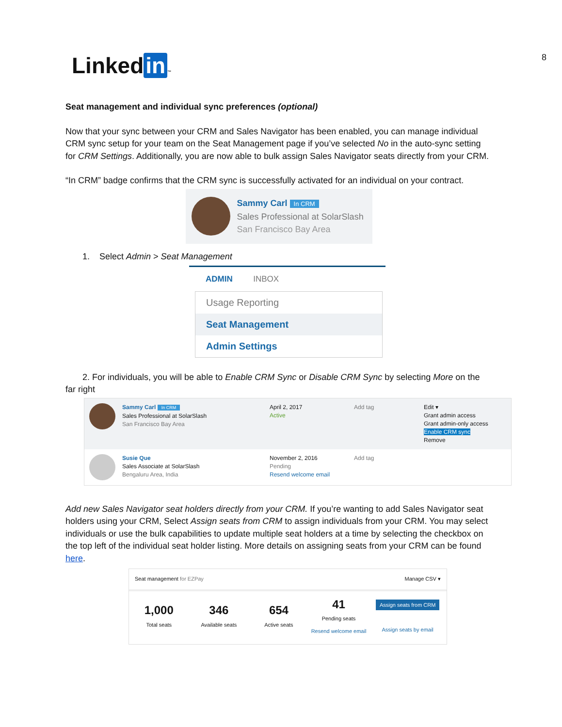Linked in ™ 8
Seat management and individual sync preferences (optional)
Now that your sync between your CRM and Sales Navigator has been enabled, you can manage individual CRM sync setup for your team on the Seat Management page if you’ve selected No in the auto-sync setting for CRM Settings. Additionally, you are now able to bulk assign Sales Navigator seats directly from your CRM.
“In CRM” badge confirms that the CRM sync is successfully activated for an individual on your contract.
Sammy Carl In CRM
Sales Professional at SolarSlash
San Francisco Bay Area
1. Select Admin > Seat Management
ADMIN INBOX
Usage Reporting
Seat Management
Admin Settings
2. For individuals, you will be able to Enable CRM Sync or Disable CRM Sync by selecting More on the far right
Sammy Carl In CRM
Sales Professional at SolarSlash
San Francisco Bay Area
April 2, 2017
Active
Add tag Edit ▾
Grant admin access
Grant admin-only access
Enable CRM sync
Remove
Susie Que
Sales Associate at SolarSlash
Bengaluru Area, India
November 2, 2016
Pending
Resend welcome email
Add tag
Add new Sales Navigator seat holders directly from your CRM. If you’re wanting to add Sales Navigator seat holders using your CRM, Select Assign seats from CRM to assign individuals from your CRM. You may select individuals or use the bulk capabilities to update multiple seat holders at a time by selecting the checkbox on the top left of the individual seat holder listing. More details on assigning seats from your CRM can be found here.
Seat management for EZPay Manage CSV ▾
1,000
Total seats
346
Available seats
654
Active seats
41
Pending seats
Resend welcome email
Assign seats from CRM
Assign seats by email